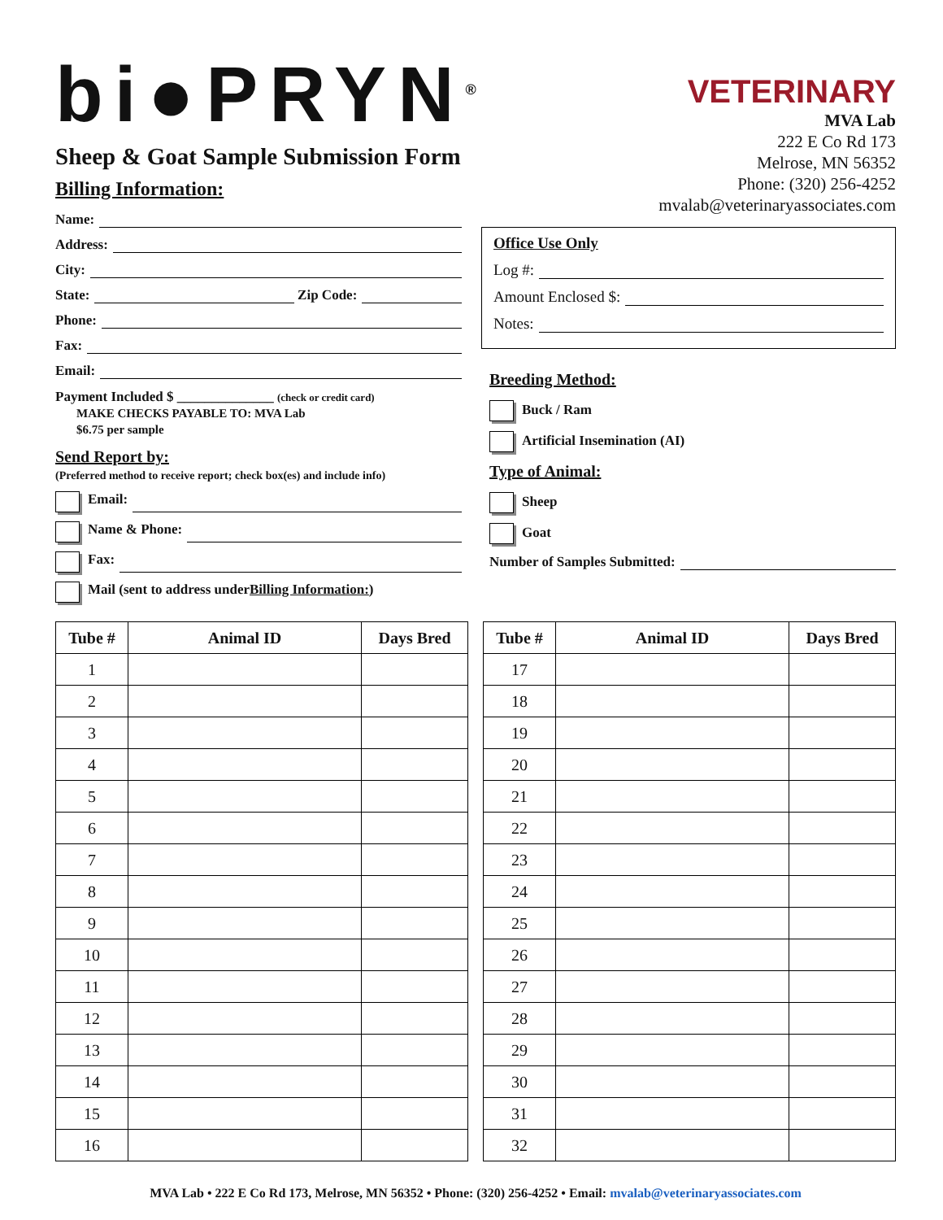bi●PRYN<sup>®</sup>
Sheep & Goat Sample Submission Form
Billing Information:
Name:
Address:
City:
State: Zip Code:
Phone:
Fax:
Email:
Payment Included $ ______________ (check or credit card)
MAKE CHECKS PAYABLE TO: MVA Lab
$6.75 per sample
Send Report by:
(Preferred method to receive report; check box(es) and include info)
Email:
Name & Phone:
Fax:
Mail (sent to address under Billing Information:)
VETERINARY
MVA Lab
222 E Co Rd 173
Melrose, MN 56352
Phone: (320) 256-4252
mvalab@veterinaryassociates.com
Office Use Only
Log #:
Amount Enclosed $:
Notes:
Breeding Method:
Buck / Ram
Artificial Insemination (AI)
Type of Animal:
Sheep
Goat
Number of Samples Submitted:
| Tube # | Animal ID | Days Bred |
| --- | --- | --- |
| 1 | | |
| 2 | | |
| 3 | | |
| 4 | | |
| 5 | | |
| 6 | | |
| 7 | | |
| 8 | | |
| 9 | | |
| 10 | | |
| 11 | | |
| 12 | | |
| 13 | | |
| 14 | | |
| 15 | | |
| 16 | | |
| Tube # | Animal ID | Days Bred |
| --- | --- | --- |
| 17 | | |
| 18 | | |
| 19 | | |
| 20 | | |
| 21 | | |
| 22 | | |
| 23 | | |
| 24 | | |
| 25 | | |
| 26 | | |
| 27 | | |
| 28 | | |
| 29 | | |
| 30 | | |
| 31 | | |
| 32 | | |
MVA Lab • 222 E Co Rd 173, Melrose, MN 56352 • Phone: (320) 256-4252 • Email: mvalab@veterinaryassociates.com